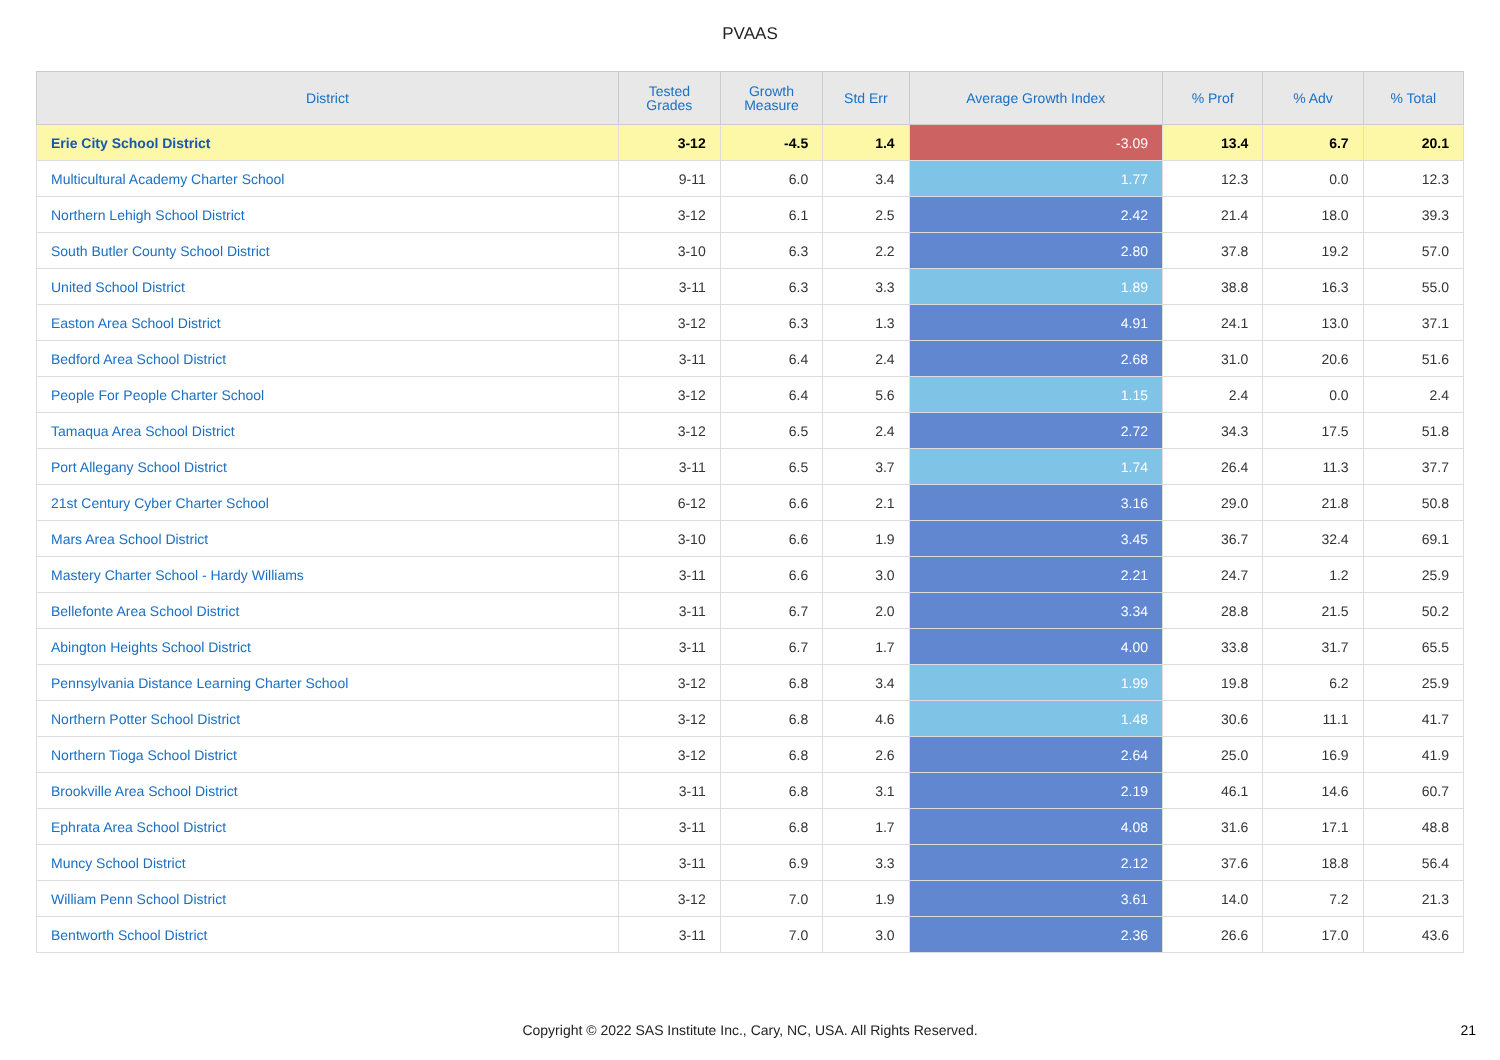PVAAS
| District | Tested Grades | Growth Measure | Std Err | Average Growth Index | % Prof | % Adv | % Total |
| --- | --- | --- | --- | --- | --- | --- | --- |
| Erie City School District | 3-12 | -4.5 | 1.4 | -3.09 | 13.4 | 6.7 | 20.1 |
| Multicultural Academy Charter School | 9-11 | 6.0 | 3.4 | 1.77 | 12.3 | 0.0 | 12.3 |
| Northern Lehigh School District | 3-12 | 6.1 | 2.5 | 2.42 | 21.4 | 18.0 | 39.3 |
| South Butler County School District | 3-10 | 6.3 | 2.2 | 2.80 | 37.8 | 19.2 | 57.0 |
| United School District | 3-11 | 6.3 | 3.3 | 1.89 | 38.8 | 16.3 | 55.0 |
| Easton Area School District | 3-12 | 6.3 | 1.3 | 4.91 | 24.1 | 13.0 | 37.1 |
| Bedford Area School District | 3-11 | 6.4 | 2.4 | 2.68 | 31.0 | 20.6 | 51.6 |
| People For People Charter School | 3-12 | 6.4 | 5.6 | 1.15 | 2.4 | 0.0 | 2.4 |
| Tamaqua Area School District | 3-12 | 6.5 | 2.4 | 2.72 | 34.3 | 17.5 | 51.8 |
| Port Allegany School District | 3-11 | 6.5 | 3.7 | 1.74 | 26.4 | 11.3 | 37.7 |
| 21st Century Cyber Charter School | 6-12 | 6.6 | 2.1 | 3.16 | 29.0 | 21.8 | 50.8 |
| Mars Area School District | 3-10 | 6.6 | 1.9 | 3.45 | 36.7 | 32.4 | 69.1 |
| Mastery Charter School - Hardy Williams | 3-11 | 6.6 | 3.0 | 2.21 | 24.7 | 1.2 | 25.9 |
| Bellefonte Area School District | 3-11 | 6.7 | 2.0 | 3.34 | 28.8 | 21.5 | 50.2 |
| Abington Heights School District | 3-11 | 6.7 | 1.7 | 4.00 | 33.8 | 31.7 | 65.5 |
| Pennsylvania Distance Learning Charter School | 3-12 | 6.8 | 3.4 | 1.99 | 19.8 | 6.2 | 25.9 |
| Northern Potter School District | 3-12 | 6.8 | 4.6 | 1.48 | 30.6 | 11.1 | 41.7 |
| Northern Tioga School District | 3-12 | 6.8 | 2.6 | 2.64 | 25.0 | 16.9 | 41.9 |
| Brookville Area School District | 3-11 | 6.8 | 3.1 | 2.19 | 46.1 | 14.6 | 60.7 |
| Ephrata Area School District | 3-11 | 6.8 | 1.7 | 4.08 | 31.6 | 17.1 | 48.8 |
| Muncy School District | 3-11 | 6.9 | 3.3 | 2.12 | 37.6 | 18.8 | 56.4 |
| William Penn School District | 3-12 | 7.0 | 1.9 | 3.61 | 14.0 | 7.2 | 21.3 |
| Bentworth School District | 3-11 | 7.0 | 3.0 | 2.36 | 26.6 | 17.0 | 43.6 |
Copyright © 2022 SAS Institute Inc., Cary, NC, USA. All Rights Reserved. 21